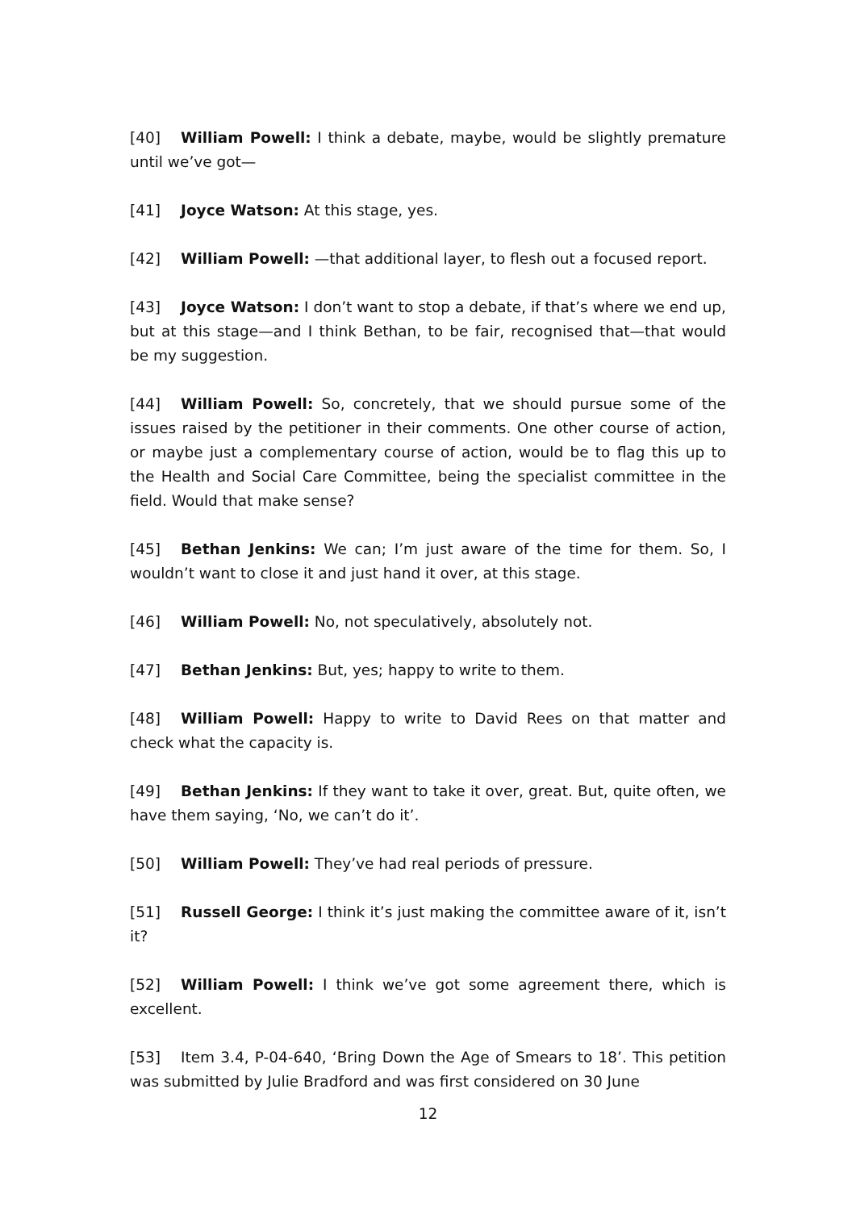[40] William Powell: I think a debate, maybe, would be slightly premature until we’ve got—
[41] Joyce Watson: At this stage, yes.
[42] William Powell: —that additional layer, to flesh out a focused report.
[43] Joyce Watson: I don’t want to stop a debate, if that’s where we end up, but at this stage—and I think Bethan, to be fair, recognised that—that would be my suggestion.
[44] William Powell: So, concretely, that we should pursue some of the issues raised by the petitioner in their comments. One other course of action, or maybe just a complementary course of action, would be to flag this up to the Health and Social Care Committee, being the specialist committee in the field. Would that make sense?
[45] Bethan Jenkins: We can; I’m just aware of the time for them. So, I wouldn’t want to close it and just hand it over, at this stage.
[46] William Powell: No, not speculatively, absolutely not.
[47] Bethan Jenkins: But, yes; happy to write to them.
[48] William Powell: Happy to write to David Rees on that matter and check what the capacity is.
[49] Bethan Jenkins: If they want to take it over, great. But, quite often, we have them saying, ‘No, we can’t do it’.
[50] William Powell: They’ve had real periods of pressure.
[51] Russell George: I think it’s just making the committee aware of it, isn’t it?
[52] William Powell: I think we’ve got some agreement there, which is excellent.
[53] Item 3.4, P-04-640, ‘Bring Down the Age of Smears to 18’. This petition was submitted by Julie Bradford and was first considered on 30 June
12